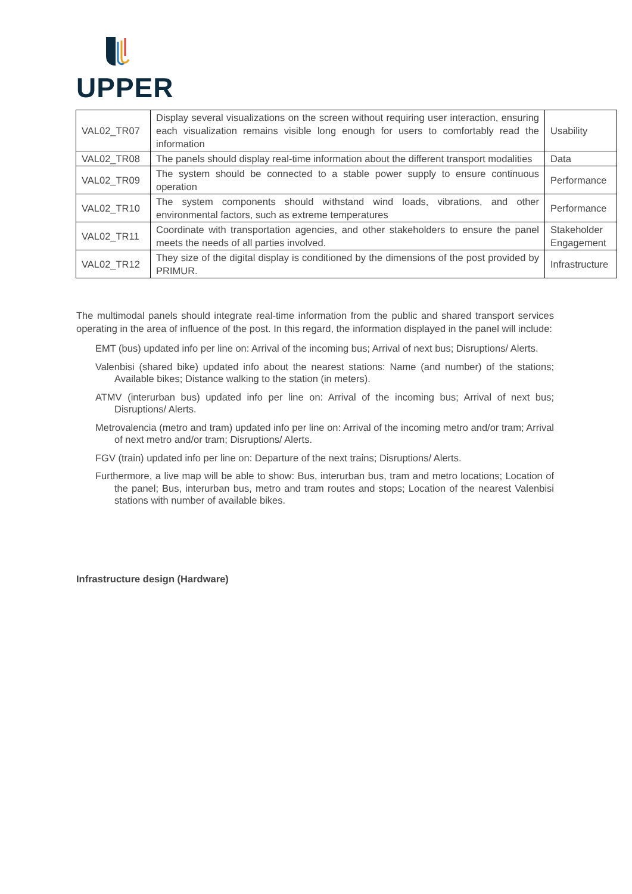UPPER
| VAL02_TR07 | Display several visualizations on the screen without requiring user interaction, ensuring each visualization remains visible long enough for users to comfortably read the information | Usability |
| VAL02_TR08 | The panels should display real-time information about the different transport modalities | Data |
| VAL02_TR09 | The system should be connected to a stable power supply to ensure continuous operation | Performance |
| VAL02_TR10 | The system components should withstand wind loads, vibrations, and other environmental factors, such as extreme temperatures | Performance |
| VAL02_TR11 | Coordinate with transportation agencies, and other stakeholders to ensure the panel meets the needs of all parties involved. | Stakeholder Engagement |
| VAL02_TR12 | They size of the digital display is conditioned by the dimensions of the post provided by PRIMUR. | Infrastructure |
The multimodal panels should integrate real-time information from the public and shared transport services operating in the area of influence of the post. In this regard, the information displayed in the panel will include:
EMT (bus) updated info per line on: Arrival of the incoming bus; Arrival of next bus; Disruptions/ Alerts.
Valenbisi (shared bike) updated info about the nearest stations: Name (and number) of the stations; Available bikes; Distance walking to the station (in meters).
ATMV (interurban bus) updated info per line on: Arrival of the incoming bus; Arrival of next bus; Disruptions/ Alerts.
Metrovalencia (metro and tram) updated info per line on: Arrival of the incoming metro and/or tram; Arrival of next metro and/or tram; Disruptions/ Alerts.
FGV (train) updated info per line on: Departure of the next trains; Disruptions/ Alerts.
Furthermore, a live map will be able to show: Bus, interurban bus, tram and metro locations; Location of the panel; Bus, interurban bus, metro and tram routes and stops; Location of the nearest Valenbisi stations with number of available bikes.
Infrastructure design (Hardware)